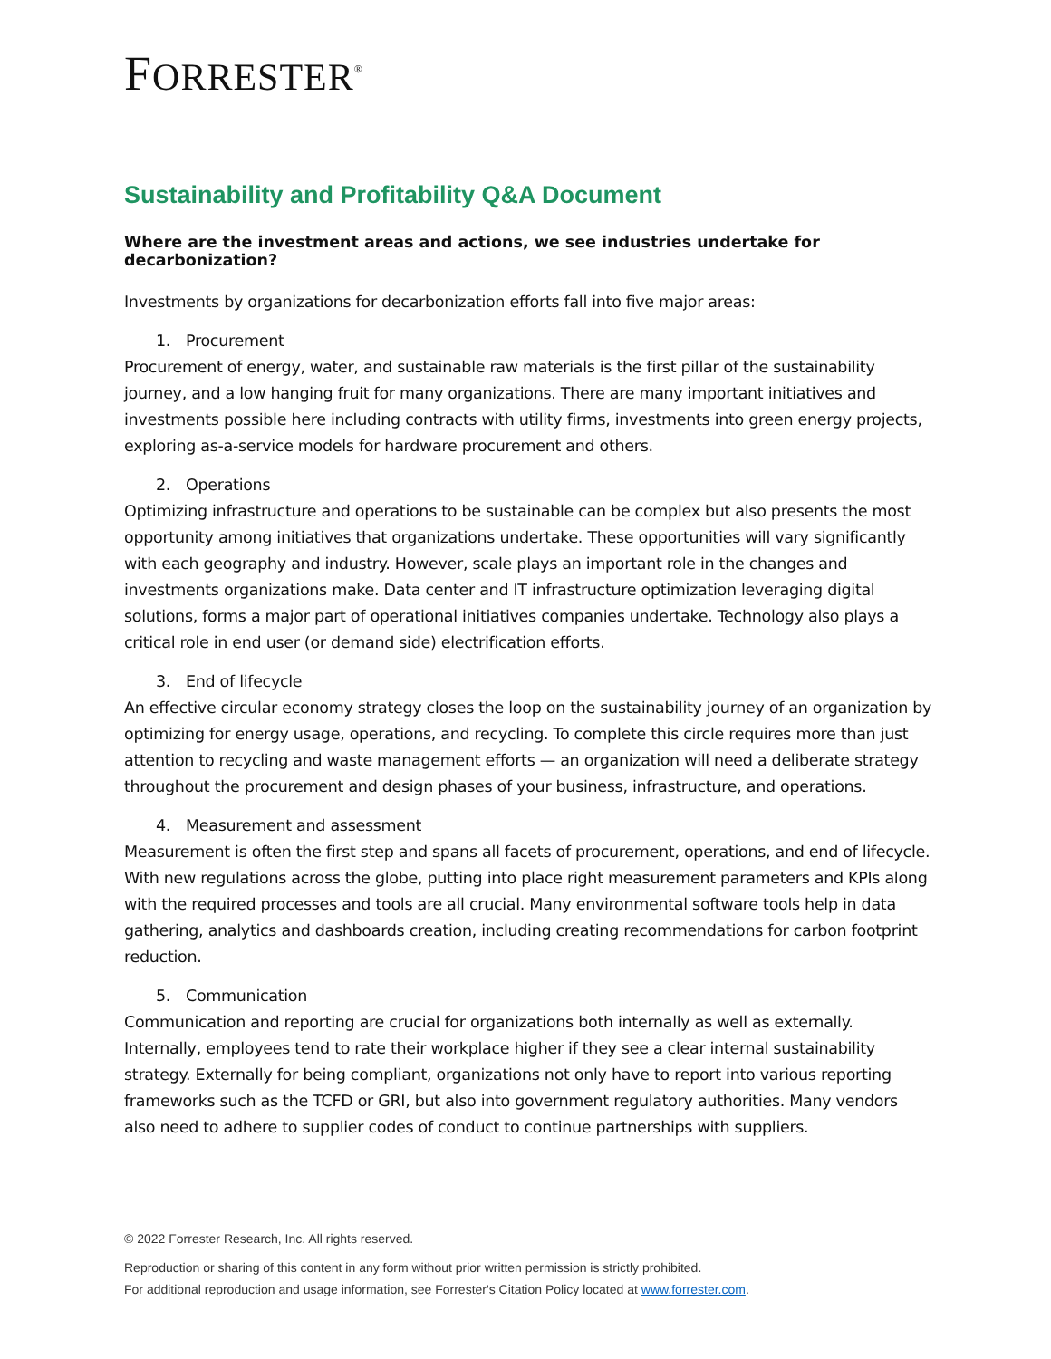FORRESTER<sup>®</sup>
Sustainability and Profitability Q&A Document
Where are the investment areas and actions, we see industries undertake for decarbonization?
Investments by organizations for decarbonization efforts fall into five major areas:
1. Procurement
Procurement of energy, water, and sustainable raw materials is the first pillar of the sustainability journey, and a low hanging fruit for many organizations. There are many important initiatives and investments possible here including contracts with utility firms, investments into green energy projects, exploring as-a-service models for hardware procurement and others.
2. Operations
Optimizing infrastructure and operations to be sustainable can be complex but also presents the most opportunity among initiatives that organizations undertake. These opportunities will vary significantly with each geography and industry. However, scale plays an important role in the changes and investments organizations make. Data center and IT infrastructure optimization leveraging digital solutions, forms a major part of operational initiatives companies undertake. Technology also plays a critical role in end user (or demand side) electrification efforts.
3. End of lifecycle
An effective circular economy strategy closes the loop on the sustainability journey of an organization by optimizing for energy usage, operations, and recycling. To complete this circle requires more than just attention to recycling and waste management efforts — an organization will need a deliberate strategy throughout the procurement and design phases of your business, infrastructure, and operations.
4. Measurement and assessment
Measurement is often the first step and spans all facets of procurement, operations, and end of lifecycle. With new regulations across the globe, putting into place right measurement parameters and KPIs along with the required processes and tools are all crucial. Many environmental software tools help in data gathering, analytics and dashboards creation, including creating recommendations for carbon footprint reduction.
5. Communication
Communication and reporting are crucial for organizations both internally as well as externally. Internally, employees tend to rate their workplace higher if they see a clear internal sustainability strategy. Externally for being compliant, organizations not only have to report into various reporting frameworks such as the TCFD or GRI, but also into government regulatory authorities. Many vendors also need to adhere to supplier codes of conduct to continue partnerships with suppliers.
© 2022 Forrester Research, Inc. All rights reserved.
Reproduction or sharing of this content in any form without prior written permission is strictly prohibited.
For additional reproduction and usage information, see Forrester's Citation Policy located at www.forrester.com.